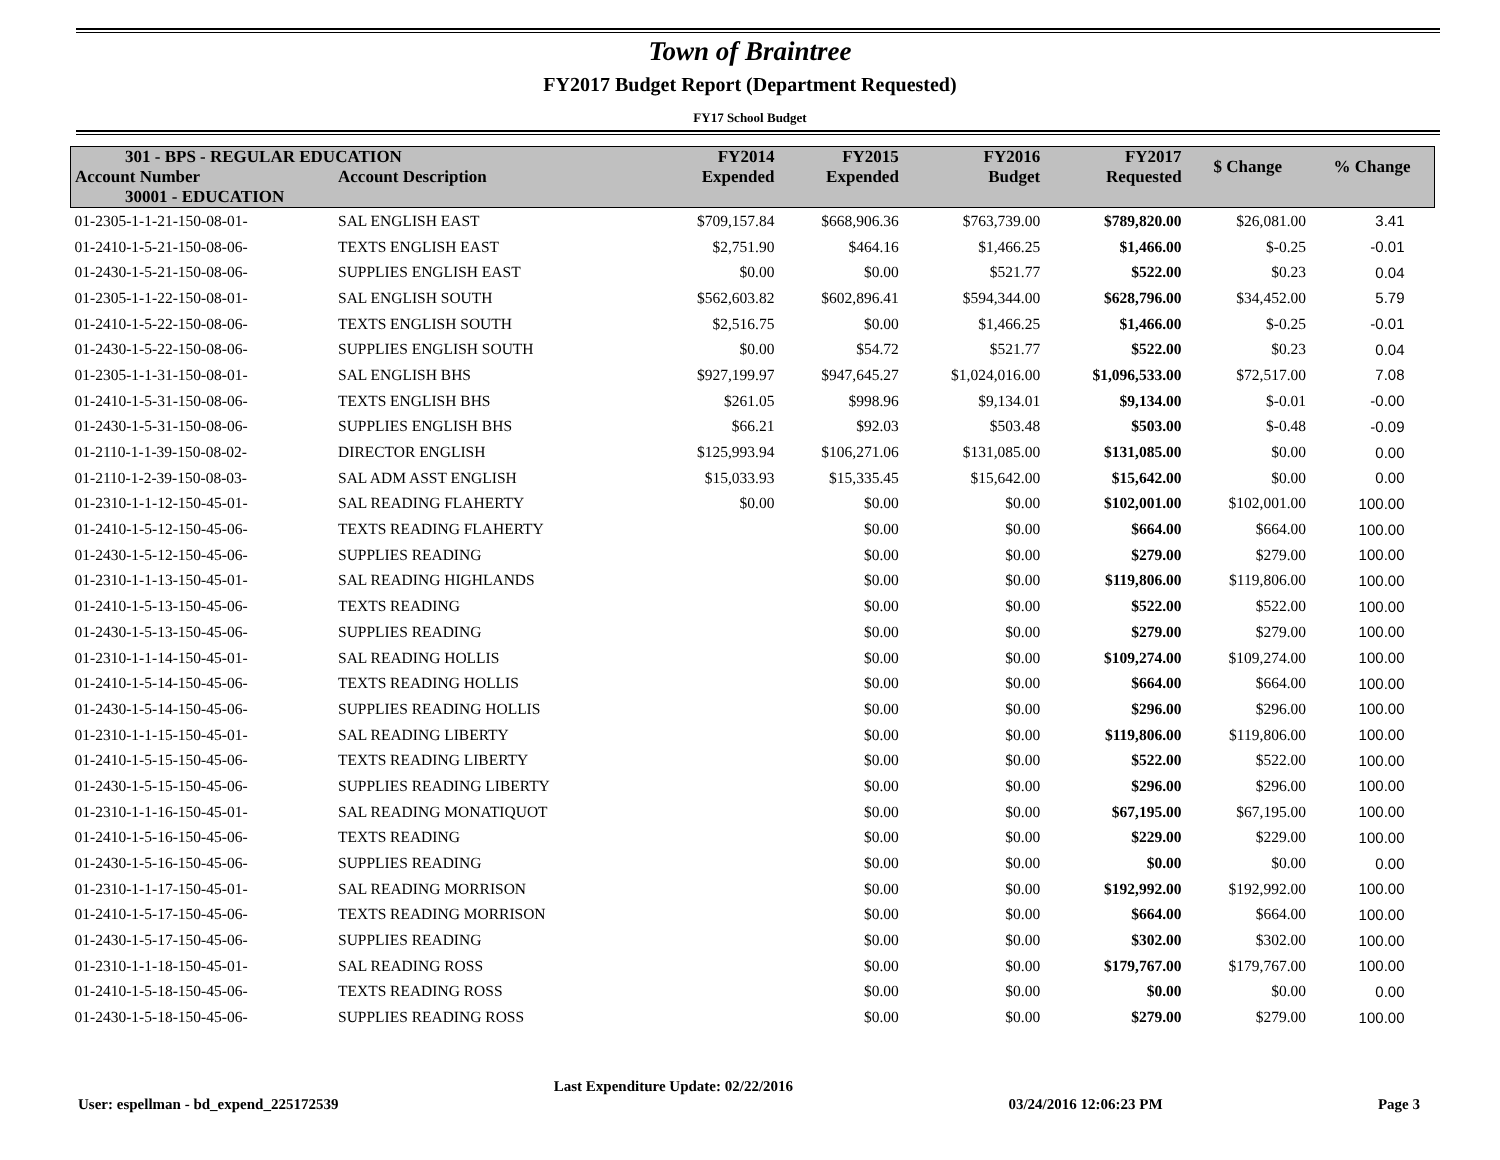Town of Braintree
FY2017 Budget Report (Department Requested)
FY17 School Budget
| 301 - BPS - REGULAR EDUCATION | | FY2014 Expended | FY2015 Expended | FY2016 Budget | FY2017 Requested | $ Change | % Change |
| --- | --- | --- | --- | --- | --- | --- | --- |
| Account Number | Account Description | | | | | | |
| 30001 - EDUCATION | | | | | | | |
| 01-2305-1-1-21-150-08-01- | SAL ENGLISH EAST | $709,157.84 | $668,906.36 | $763,739.00 | $789,820.00 | $26,081.00 | 3.41 |
| 01-2410-1-5-21-150-08-06- | TEXTS ENGLISH EAST | $2,751.90 | $464.16 | $1,466.25 | $1,466.00 | $-0.25 | -0.01 |
| 01-2430-1-5-21-150-08-06- | SUPPLIES ENGLISH EAST | $0.00 | $0.00 | $521.77 | $522.00 | $0.23 | 0.04 |
| 01-2305-1-1-22-150-08-01- | SAL ENGLISH SOUTH | $562,603.82 | $602,896.41 | $594,344.00 | $628,796.00 | $34,452.00 | 5.79 |
| 01-2410-1-5-22-150-08-06- | TEXTS ENGLISH SOUTH | $2,516.75 | $0.00 | $1,466.25 | $1,466.00 | $-0.25 | -0.01 |
| 01-2430-1-5-22-150-08-06- | SUPPLIES ENGLISH SOUTH | $0.00 | $54.72 | $521.77 | $522.00 | $0.23 | 0.04 |
| 01-2305-1-1-31-150-08-01- | SAL ENGLISH BHS | $927,199.97 | $947,645.27 | $1,024,016.00 | $1,096,533.00 | $72,517.00 | 7.08 |
| 01-2410-1-5-31-150-08-06- | TEXTS ENGLISH BHS | $261.05 | $998.96 | $9,134.01 | $9,134.00 | $-0.01 | -0.00 |
| 01-2430-1-5-31-150-08-06- | SUPPLIES ENGLISH BHS | $66.21 | $92.03 | $503.48 | $503.00 | $-0.48 | -0.09 |
| 01-2110-1-1-39-150-08-02- | DIRECTOR ENGLISH | $125,993.94 | $106,271.06 | $131,085.00 | $131,085.00 | $0.00 | 0.00 |
| 01-2110-1-2-39-150-08-03- | SAL ADM ASST ENGLISH | $15,033.93 | $15,335.45 | $15,642.00 | $15,642.00 | $0.00 | 0.00 |
| 01-2310-1-1-12-150-45-01- | SAL READING FLAHERTY | $0.00 | $0.00 | $0.00 | $102,001.00 | $102,001.00 | 100.00 |
| 01-2410-1-5-12-150-45-06- | TEXTS READING FLAHERTY | | $0.00 | $0.00 | $664.00 | $664.00 | 100.00 |
| 01-2430-1-5-12-150-45-06- | SUPPLIES READING | | $0.00 | $0.00 | $279.00 | $279.00 | 100.00 |
| 01-2310-1-1-13-150-45-01- | SAL READING HIGHLANDS | | $0.00 | $0.00 | $119,806.00 | $119,806.00 | 100.00 |
| 01-2410-1-5-13-150-45-06- | TEXTS READING | | $0.00 | $0.00 | $522.00 | $522.00 | 100.00 |
| 01-2430-1-5-13-150-45-06- | SUPPLIES READING | | $0.00 | $0.00 | $279.00 | $279.00 | 100.00 |
| 01-2310-1-1-14-150-45-01- | SAL READING HOLLIS | | $0.00 | $0.00 | $109,274.00 | $109,274.00 | 100.00 |
| 01-2410-1-5-14-150-45-06- | TEXTS READING HOLLIS | | $0.00 | $0.00 | $664.00 | $664.00 | 100.00 |
| 01-2430-1-5-14-150-45-06- | SUPPLIES READING HOLLIS | | $0.00 | $0.00 | $296.00 | $296.00 | 100.00 |
| 01-2310-1-1-15-150-45-01- | SAL READING LIBERTY | | $0.00 | $0.00 | $119,806.00 | $119,806.00 | 100.00 |
| 01-2410-1-5-15-150-45-06- | TEXTS READING LIBERTY | | $0.00 | $0.00 | $522.00 | $522.00 | 100.00 |
| 01-2430-1-5-15-150-45-06- | SUPPLIES READING LIBERTY | | $0.00 | $0.00 | $296.00 | $296.00 | 100.00 |
| 01-2310-1-1-16-150-45-01- | SAL READING MONATIQUOT | | $0.00 | $0.00 | $67,195.00 | $67,195.00 | 100.00 |
| 01-2410-1-5-16-150-45-06- | TEXTS READING | | $0.00 | $0.00 | $229.00 | $229.00 | 100.00 |
| 01-2430-1-5-16-150-45-06- | SUPPLIES READING | | $0.00 | $0.00 | $0.00 | $0.00 | 0.00 |
| 01-2310-1-1-17-150-45-01- | SAL READING MORRISON | | $0.00 | $0.00 | $192,992.00 | $192,992.00 | 100.00 |
| 01-2410-1-5-17-150-45-06- | TEXTS READING MORRISON | | $0.00 | $0.00 | $664.00 | $664.00 | 100.00 |
| 01-2430-1-5-17-150-45-06- | SUPPLIES READING | | $0.00 | $0.00 | $302.00 | $302.00 | 100.00 |
| 01-2310-1-1-18-150-45-01- | SAL READING ROSS | | $0.00 | $0.00 | $179,767.00 | $179,767.00 | 100.00 |
| 01-2410-1-5-18-150-45-06- | TEXTS READING ROSS | | $0.00 | $0.00 | $0.00 | $0.00 | 0.00 |
| 01-2430-1-5-18-150-45-06- | SUPPLIES READING ROSS | | $0.00 | $0.00 | $279.00 | $279.00 | 100.00 |
User: espellman - bd_expend_225172539 Last Expenditure Update: 02/22/2016 03/24/2016 12:06:23 PM Page 3